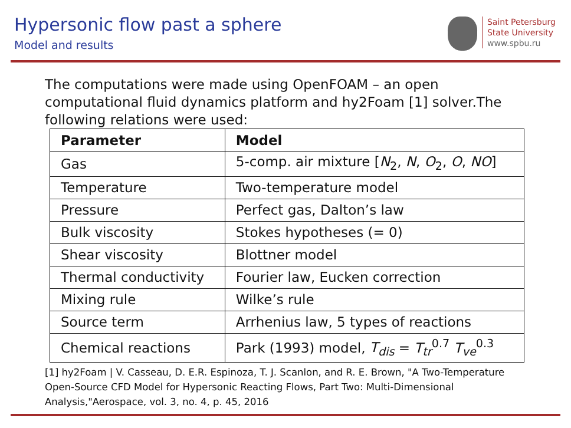Hypersonic flow past a sphere
Model and results
Saint Petersburg
State University
www.spbu.ru
The computations were made using OpenFOAM – an open computational fluid dynamics platform and hy2Foam [1] solver.The following relations were used:
| Parameter | Model |
| --- | --- |
| Gas | 5-comp. air mixture [ N<sub>2</sub>, N , O<sub>2</sub>, O , NO ] |
| Temperature | Two-temperature model |
| Pressure | Perfect gas, Dalton’s law |
| Bulk viscosity | Stokes hypotheses (= 0) |
| Shear viscosity | Blottner model |
| Thermal conductivity | Fourier law, Eucken correction |
| Mixing rule | Wilke’s rule |
| Source term | Arrhenius law, 5 types of reactions |
| Chemical reactions | Park (1993) model, T<sub>dis</sub> = T<sub>tr</sub><sup>0.7</sup> T<sub>ve</sub><sup>0.3</sup> |
[1] hy2Foam | V. Casseau, D. E.R. Espinoza, T. J. Scanlon, and R. E. Brown, "A Two-Temperature Open-Source CFD Model for Hypersonic Reacting Flows, Part Two: Multi-Dimensional Analysis,"Aerospace, vol. 3, no. 4, p. 45, 2016